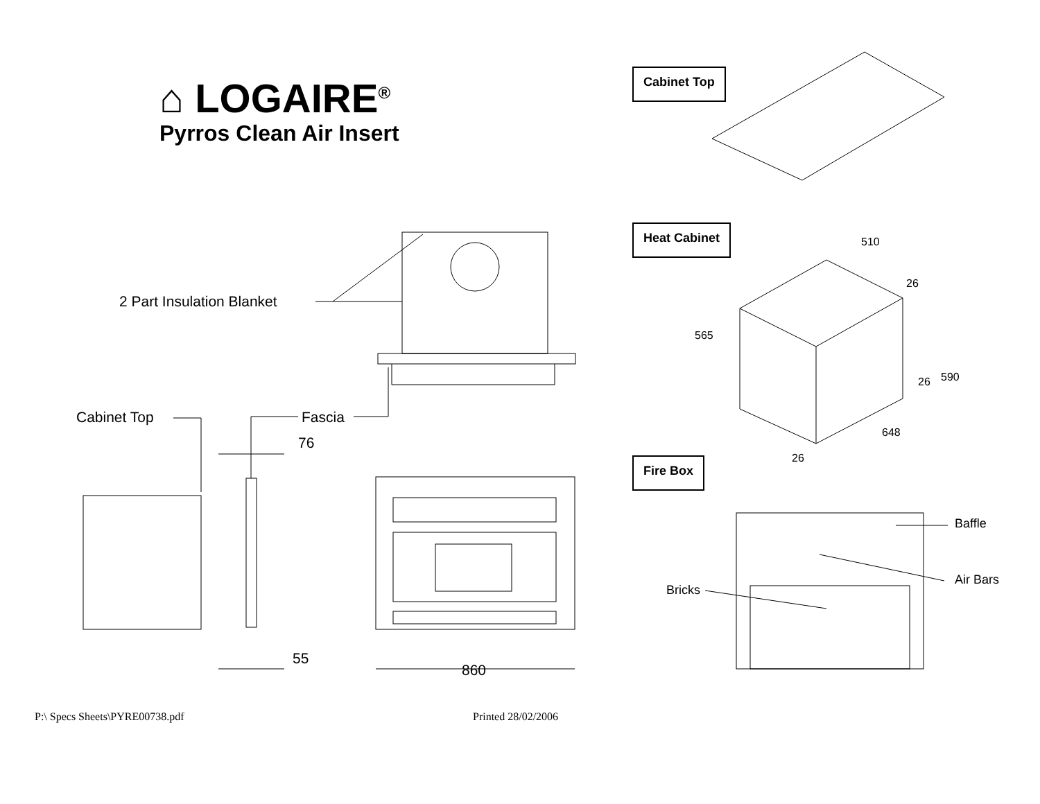⌂ LOGAIRE<sup>®</sup>
Pyrros Clean Air Insert
2 Part Insulation Blanket
Cabinet Top Fascia
76
55
860
P:\ Specs Sheets\PYRE00738.pdf Printed 28/02/2006
Cabinet Top
Heat Cabinet
Fire Box
510
26
565
590
26
648
26
Baffle
Air Bars
Bricks